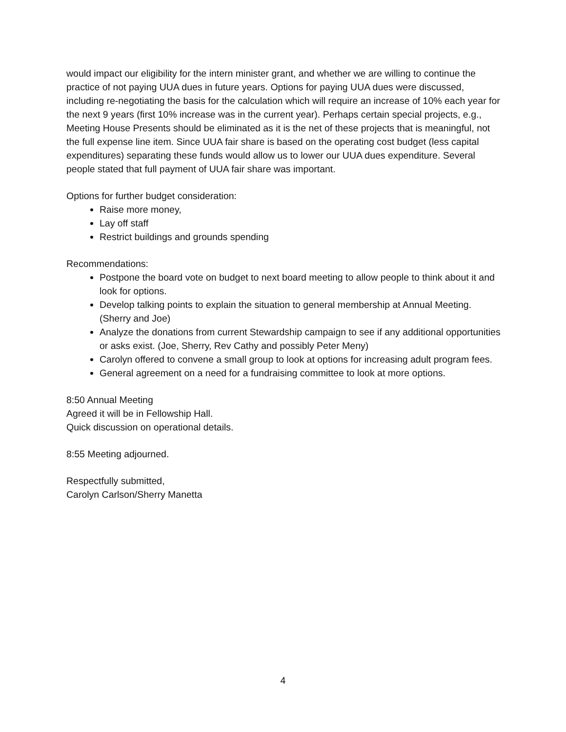would impact our eligibility for the intern minister grant, and whether we are willing to continue the practice of not paying UUA dues in future years. Options for paying UUA dues were discussed, including re-negotiating the basis for the calculation which will require an increase of 10% each year for the next 9 years (first 10% increase was in the current year). Perhaps certain special projects, e.g., Meeting House Presents should be eliminated as it is the net of these projects that is meaningful, not the full expense line item. Since UUA fair share is based on the operating cost budget (less capital expenditures) separating these funds would allow us to lower our UUA dues expenditure. Several people stated that full payment of UUA fair share was important.
Options for further budget consideration:
Raise more money,
Lay off staff
Restrict buildings and grounds spending
Recommendations:
Postpone the board vote on budget to next board meeting to allow people to think about it and look for options.
Develop talking points to explain the situation to general membership at Annual Meeting. (Sherry and Joe)
Analyze the donations from current Stewardship campaign to see if any additional opportunities or asks exist. (Joe, Sherry, Rev Cathy and possibly Peter Meny)
Carolyn offered to convene a small group to look at options for increasing adult program fees.
General agreement on a need for a fundraising committee to look at more options.
8:50 Annual Meeting
Agreed it will be in Fellowship Hall.
Quick discussion on operational details.
8:55 Meeting adjourned.
Respectfully submitted,
Carolyn Carlson/Sherry Manetta
4